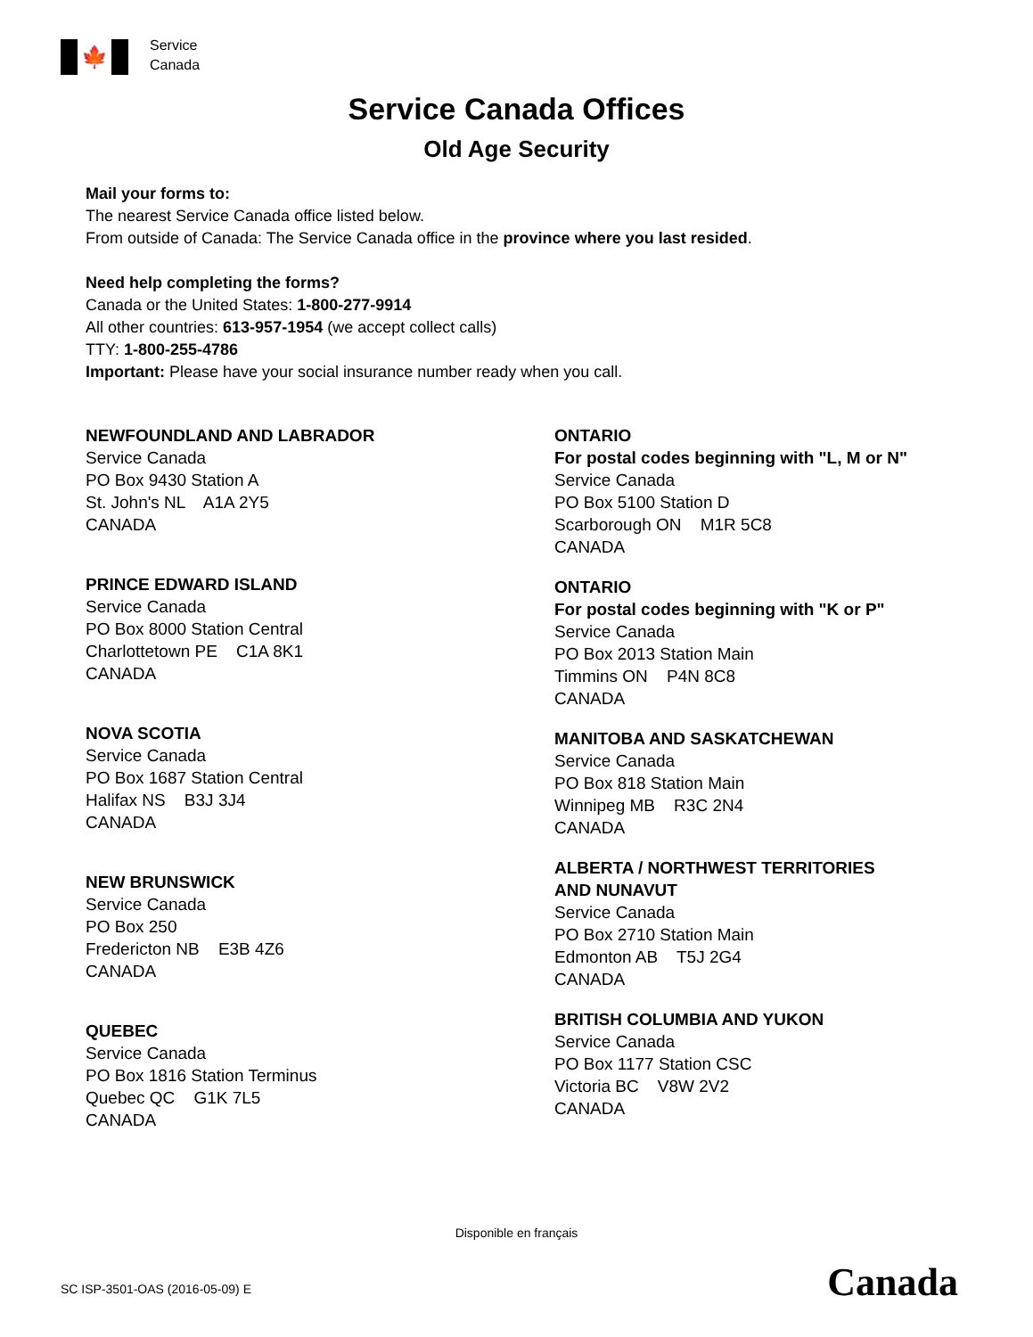🍁
Service
Canada
Service Canada Offices
Old Age Security
Mail your forms to:
The nearest Service Canada office listed below.
From outside of Canada: The Service Canada office in the province where you last resided.
Need help completing the forms?
Canada or the United States: 1-800-277-9914
All other countries: 613-957-1954 (we accept collect calls)
TTY: 1-800-255-4786
Important: Please have your social insurance number ready when you call.
NEWFOUNDLAND AND LABRADOR
Service Canada
PO Box 9430 Station A
St. John's NL A1A 2Y5
CANADA
PRINCE EDWARD ISLAND
Service Canada
PO Box 8000 Station Central
Charlottetown PE C1A 8K1
CANADA
NOVA SCOTIA
Service Canada
PO Box 1687 Station Central
Halifax NS B3J 3J4
CANADA
NEW BRUNSWICK
Service Canada
PO Box 250
Fredericton NB E3B 4Z6
CANADA
QUEBEC
Service Canada
PO Box 1816 Station Terminus
Quebec QC G1K 7L5
CANADA
ONTARIO
For postal codes beginning with "L, M or N"
Service Canada
PO Box 5100 Station D
Scarborough ON M1R 5C8
CANADA
ONTARIO
For postal codes beginning with "K or P"
Service Canada
PO Box 2013 Station Main
Timmins ON P4N 8C8
CANADA
MANITOBA AND SASKATCHEWAN
Service Canada
PO Box 818 Station Main
Winnipeg MB R3C 2N4
CANADA
ALBERTA / NORTHWEST TERRITORIES
AND NUNAVUT
Service Canada
PO Box 2710 Station Main
Edmonton AB T5J 2G4
CANADA
BRITISH COLUMBIA AND YUKON
Service Canada
PO Box 1177 Station CSC
Victoria BC V8W 2V2
CANADA
Disponible en français
SC ISP-3501-OAS (2016-05-09) E Canada